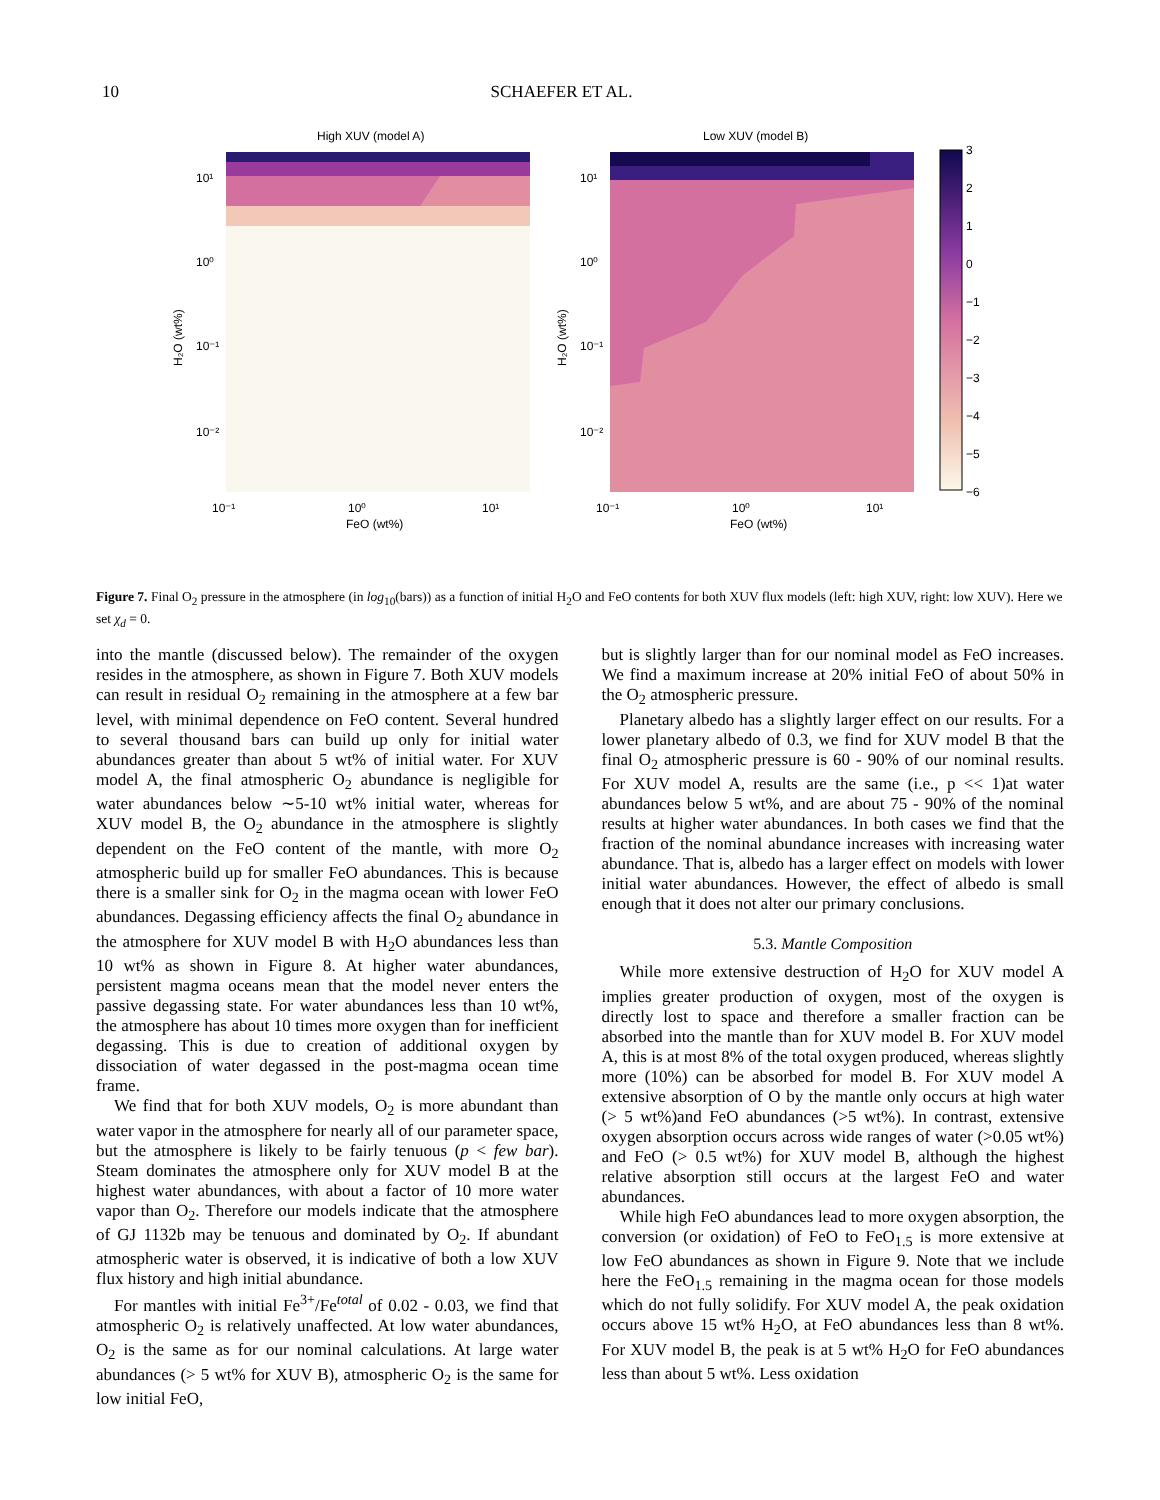10 SCHAEFER ET AL.
High XUV (model A)
H₂O (wt%)
10¹
10⁰
10⁻¹
10⁻²
10⁻¹
10⁰
10¹
FeO (wt%)
Low XUV (model B)
H₂O (wt%)
10¹
10⁰
10⁻¹
10⁻²
10⁻¹
10⁰
10¹
FeO (wt%)
3
2
1
0
−1
−2
−3
−4
−5
−6
Figure 7. Final O<sub>2</sub> pressure in the atmosphere (in log<sub>10</sub>(bars)) as a function of initial H<sub>2</sub>O and FeO contents for both XUV flux models (left: high XUV, right: low XUV). Here we set χ<sub>d</sub> = 0.
into the mantle (discussed below). The remainder of the oxygen resides in the atmosphere, as shown in Figure 7. Both XUV models can result in residual O<sub>2</sub> remaining in the atmosphere at a few bar level, with minimal dependence on FeO content. Several hundred to several thousand bars can build up only for initial water abundances greater than about 5 wt% of initial water. For XUV model A, the final atmospheric O<sub>2</sub> abundance is negligible for water abundances below ∼5-10 wt% initial water, whereas for XUV model B, the O<sub>2</sub> abundance in the atmosphere is slightly dependent on the FeO content of the mantle, with more O<sub>2</sub> atmospheric build up for smaller FeO abundances. This is because there is a smaller sink for O<sub>2</sub> in the magma ocean with lower FeO abundances. Degassing efficiency affects the final O<sub>2</sub> abundance in the atmosphere for XUV model B with H<sub>2</sub>O abundances less than 10 wt% as shown in Figure 8. At higher water abundances, persistent magma oceans mean that the model never enters the passive degassing state. For water abundances less than 10 wt%, the atmosphere has about 10 times more oxygen than for inefficient degassing. This is due to creation of additional oxygen by dissociation of water degassed in the post-magma ocean time frame.
We find that for both XUV models, O<sub>2</sub> is more abundant than water vapor in the atmosphere for nearly all of our parameter space, but the atmosphere is likely to be fairly tenuous (p < few bar). Steam dominates the atmosphere only for XUV model B at the highest water abundances, with about a factor of 10 more water vapor than O<sub>2</sub>. Therefore our models indicate that the atmosphere of GJ 1132b may be tenuous and dominated by O<sub>2</sub>. If abundant atmospheric water is observed, it is indicative of both a low XUV flux history and high initial abundance.
For mantles with initial Fe<sup>3+</sup>/Fe<sup>total</sup> of 0.02 - 0.03, we find that atmospheric O<sub>2</sub> is relatively unaffected. At low water abundances, O<sub>2</sub> is the same as for our nominal calculations. At large water abundances (> 5 wt% for XUV B), atmospheric O<sub>2</sub> is the same for low initial FeO,
but is slightly larger than for our nominal model as FeO increases. We find a maximum increase at 20% initial FeO of about 50% in the O<sub>2</sub> atmospheric pressure.
Planetary albedo has a slightly larger effect on our results. For a lower planetary albedo of 0.3, we find for XUV model B that the final O<sub>2</sub> atmospheric pressure is 60 - 90% of our nominal results. For XUV model A, results are the same (i.e., p << 1)at water abundances below 5 wt%, and are about 75 - 90% of the nominal results at higher water abundances. In both cases we find that the fraction of the nominal abundance increases with increasing water abundance. That is, albedo has a larger effect on models with lower initial water abundances. However, the effect of albedo is small enough that it does not alter our primary conclusions.
5.3. Mantle Composition
While more extensive destruction of H<sub>2</sub>O for XUV model A implies greater production of oxygen, most of the oxygen is directly lost to space and therefore a smaller fraction can be absorbed into the mantle than for XUV model B. For XUV model A, this is at most 8% of the total oxygen produced, whereas slightly more (10%) can be absorbed for model B. For XUV model A extensive absorption of O by the mantle only occurs at high water (> 5 wt%)and FeO abundances (>5 wt%). In contrast, extensive oxygen absorption occurs across wide ranges of water (>0.05 wt%) and FeO (> 0.5 wt%) for XUV model B, although the highest relative absorption still occurs at the largest FeO and water abundances.
While high FeO abundances lead to more oxygen absorption, the conversion (or oxidation) of FeO to FeO<sub>1.5</sub> is more extensive at low FeO abundances as shown in Figure 9. Note that we include here the FeO<sub>1.5</sub> remaining in the magma ocean for those models which do not fully solidify. For XUV model A, the peak oxidation occurs above 15 wt% H<sub>2</sub>O, at FeO abundances less than 8 wt%. For XUV model B, the peak is at 5 wt% H<sub>2</sub>O for FeO abundances less than about 5 wt%. Less oxidation